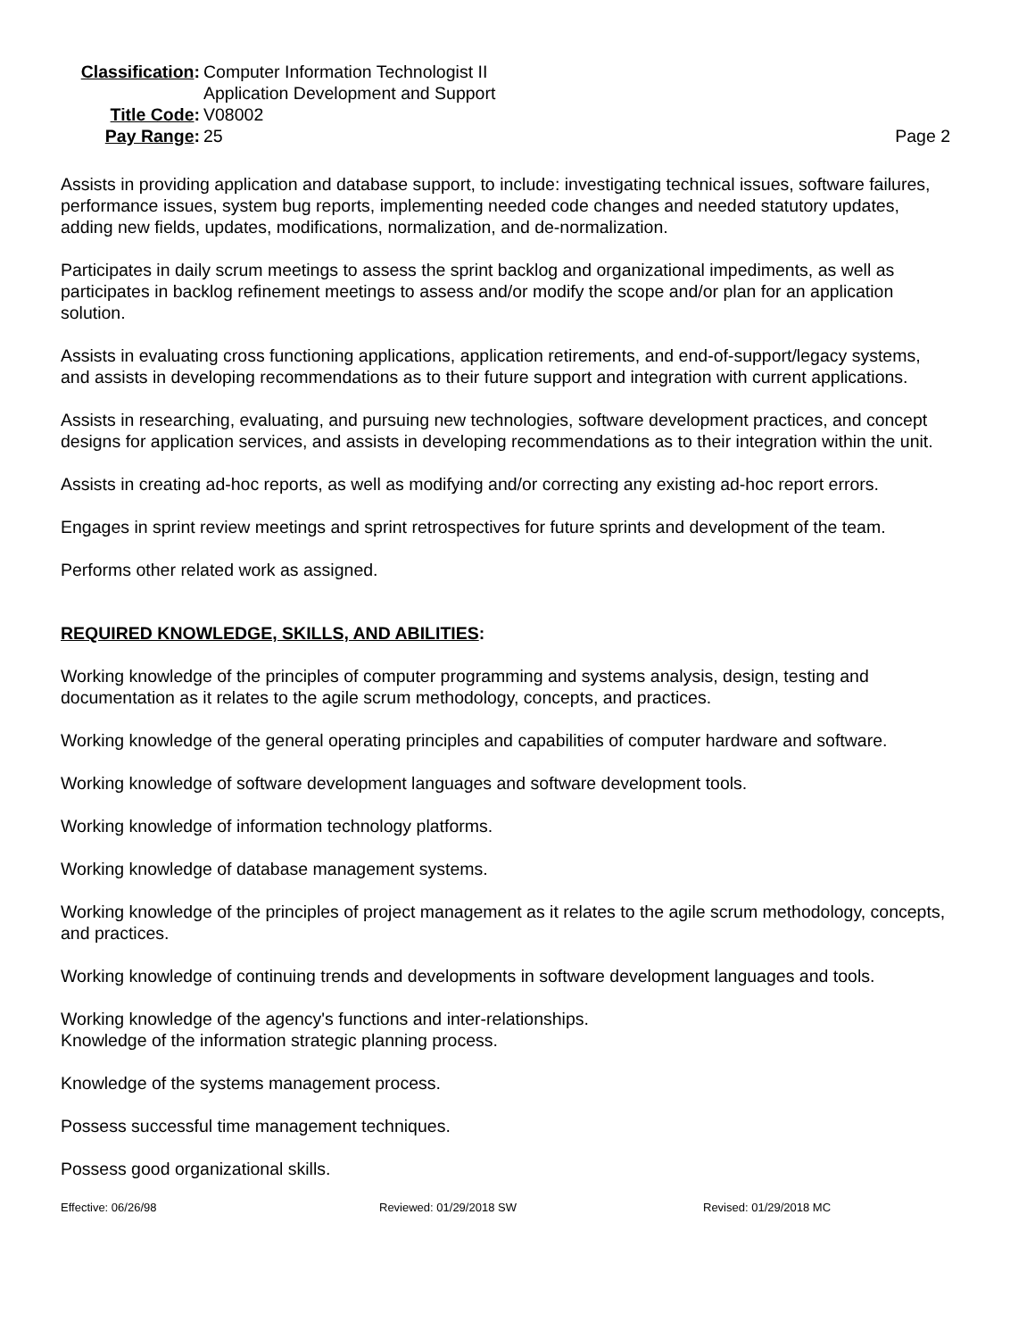Classification:
Computer Information Technologist II
Application Development and Support
Title Code:
V08002
Pay Range:
25
Page 2
Assists in providing application and database support, to include: investigating technical issues, software failures, performance issues, system bug reports, implementing needed code changes and needed statutory updates, adding new fields, updates, modifications, normalization, and de-normalization.
Participates in daily scrum meetings to assess the sprint backlog and organizational impediments, as well as participates in backlog refinement meetings to assess and/or modify the scope and/or plan for an application solution.
Assists in evaluating cross functioning applications, application retirements, and end-of-support/legacy systems, and assists in developing recommendations as to their future support and integration with current applications.
Assists in researching, evaluating, and pursuing new technologies, software development practices, and concept designs for application services, and assists in developing recommendations as to their integration within the unit.
Assists in creating ad-hoc reports, as well as modifying and/or correcting any existing ad-hoc report errors.
Engages in sprint review meetings and sprint retrospectives for future sprints and development of the team.
Performs other related work as assigned.
REQUIRED KNOWLEDGE, SKILLS, AND ABILITIES:
Working knowledge of the principles of computer programming and systems analysis, design, testing and documentation as it relates to the agile scrum methodology, concepts, and practices.
Working knowledge of the general operating principles and capabilities of computer hardware and software.
Working knowledge of software development languages and software development tools.
Working knowledge of information technology platforms.
Working knowledge of database management systems.
Working knowledge of the principles of project management as it relates to the agile scrum methodology, concepts, and practices.
Working knowledge of continuing trends and developments in software development languages and tools.
Working knowledge of the agency's functions and inter-relationships.
Knowledge of the information strategic planning process.
Knowledge of the systems management process.
Possess successful time management techniques.
Possess good organizational skills.
Effective: 06/26/98 Reviewed: 01/29/2018 SW Revised: 01/29/2018 MC